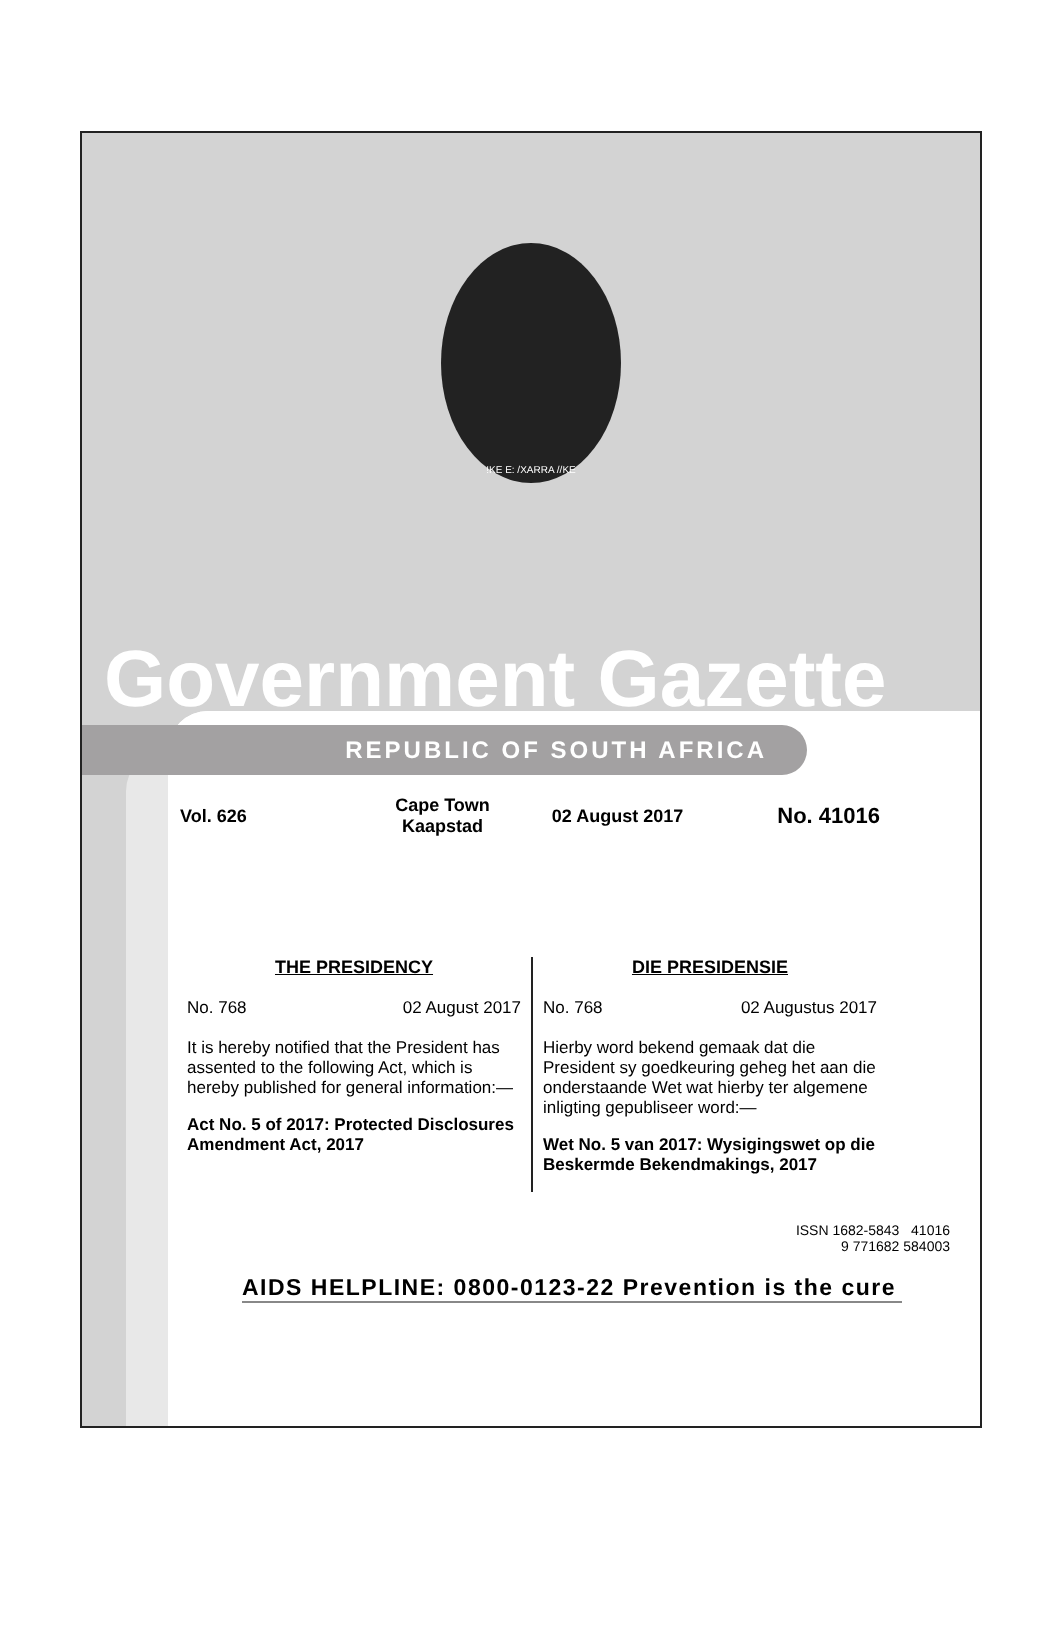!KE E: /XARRA //KE
Government Gazette
REPUBLIC OF SOUTH AFRICA
Vol. 626
Cape Town
Kaapstad
02 August 2017
No. 41016
THE PRESIDENCY
No. 768 02 August 2017
It is hereby notified that the President has assented to the following Act, which is hereby published for general information:—
Act No. 5 of 2017: Protected Disclosures Amendment Act, 2017
DIE PRESIDENSIE
No. 768 02 Augustus 2017
Hierby word bekend gemaak dat die President sy goedkeuring geheg het aan die onderstaande Wet wat hierby ter algemene inligting gepubliseer word:—
Wet No. 5 van 2017: Wysigingswet op die Beskermde Bekendmakings, 2017
ISSN 1682-5843 41016
9 771682 584003
AIDS HELPLINE: 0800-0123-22 Prevention is the cure